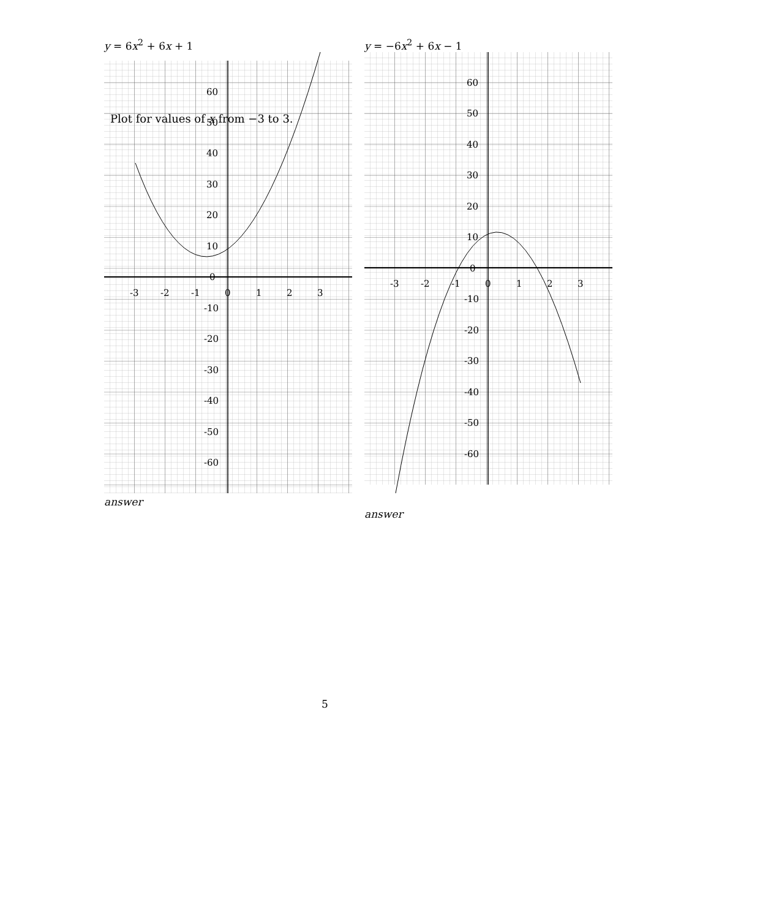Plot for values of x from −3 to 3.
y = 6x<sup>2</sup> + 6x + 1
60
50
40
30
20
10
0
-10
-20
-30
-40
-50
-60
-3
-2
-1
0
1
2
3
answer
y = −6x<sup>2</sup> + 6x − 1
60
50
40
30
20
10
0
-10
-20
-30
-40
-50
-60
-3
-2
-1
0
1
2
3
answer
5